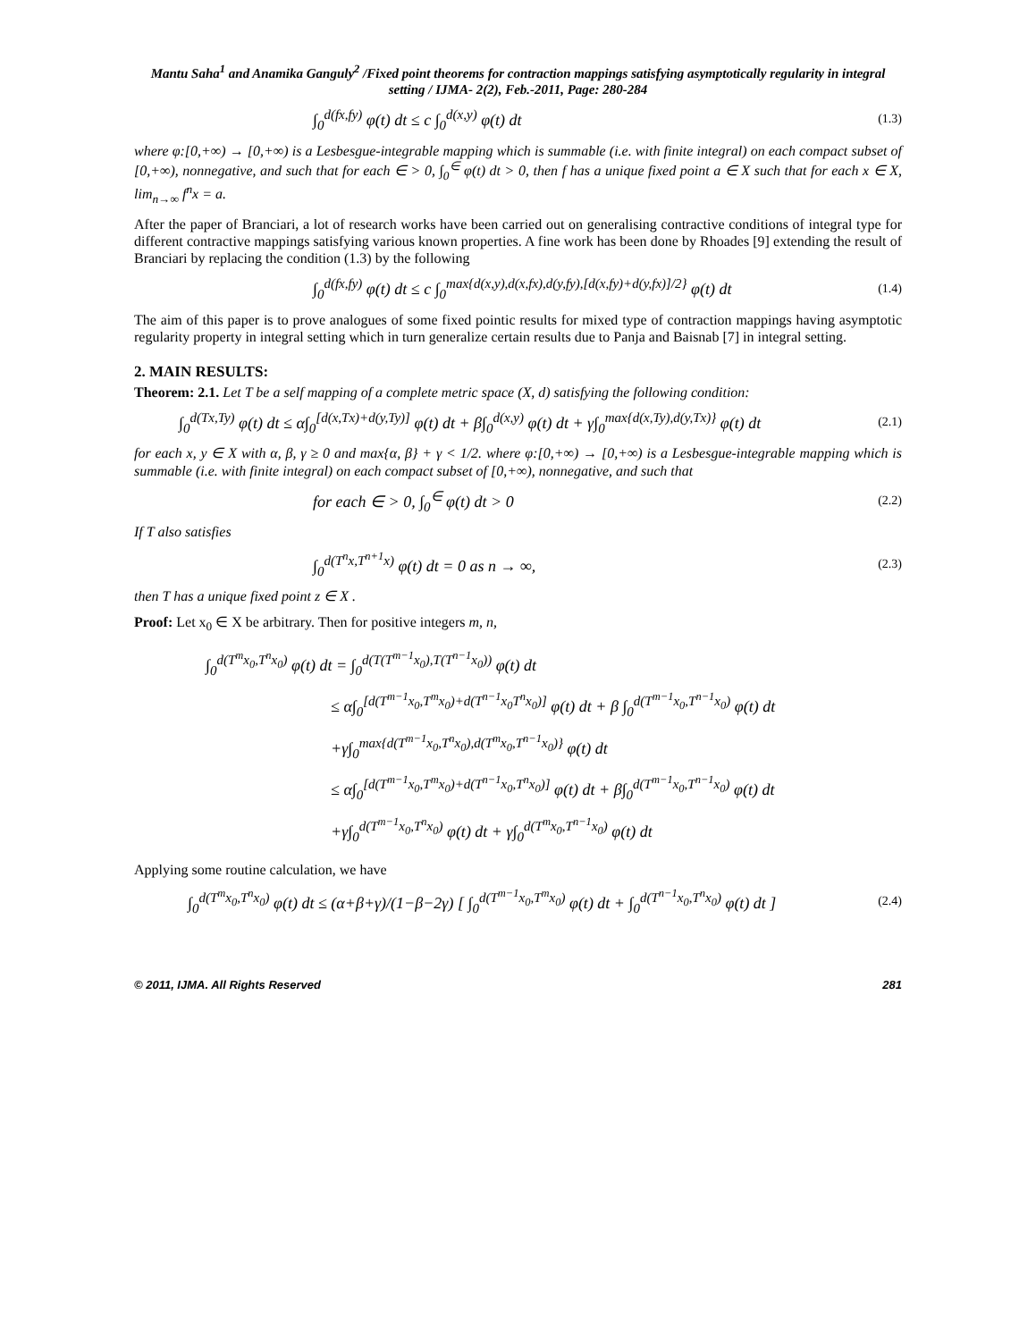Mantu Saha<sup>1</sup> and Anamika Ganguly<sup>2</sup> /Fixed point theorems for contraction mappings satisfying asymptotically regularity in integral setting / IJMA- 2(2), Feb.-2011, Page: 280-284
∫<sub>0</sub><sup>d(fx,fy)</sup> φ(t) dt ≤ c ∫<sub>0</sub><sup>d(x,y)</sup> φ(t) dt (1.3)
where φ:[0,+∞) → [0,+∞) is a Lesbesgue-integrable mapping which is summable (i.e. with finite integral) on each compact subset of [0,+∞), nonnegative, and such that for each ∈ > 0, ∫<sub>0</sub><sup>∈</sup> φ(t) dt > 0, then f has a unique fixed point a ∈ X such that for each x ∈ X, lim<sub>n→∞</sub> f<sup>n</sup>x = a.
After the paper of Branciari, a lot of research works have been carried out on generalising contractive conditions of integral type for different contractive mappings satisfying various known properties. A fine work has been done by Rhoades [9] extending the result of Branciari by replacing the condition (1.3) by the following
∫<sub>0</sub><sup>d(fx,fy)</sup> φ(t) dt ≤ c ∫<sub>0</sub><sup>max{d(x,y),d(x,fx),d(y,fy),[d(x,fy)+d(y,fx)]/2}</sup> φ(t) dt (1.4)
The aim of this paper is to prove analogues of some fixed pointic results for mixed type of contraction mappings having asymptotic regularity property in integral setting which in turn generalize certain results due to Panja and Baisnab [7] in integral setting.
2. MAIN RESULTS:
Theorem: 2.1. Let T be a self mapping of a complete metric space (X, d) satisfying the following condition:
∫<sub>0</sub><sup>d(Tx,Ty)</sup> φ(t) dt ≤ α∫<sub>0</sub><sup>[d(x,Tx)+d(y,Ty)]</sup> φ(t) dt + β∫<sub>0</sub><sup>d(x,y)</sup> φ(t) dt + γ∫<sub>0</sub><sup>max{d(x,Ty),d(y,Tx)}</sup> φ(t) dt (2.1)
for each x, y ∈ X with α, β, γ ≥ 0 and max{α, β} + γ < 1/2. where φ:[0,+∞) → [0,+∞) is a Lesbesgue-integrable mapping which is summable (i.e. with finite integral) on each compact subset of [0,+∞), nonnegative, and such that
for each ∈ > 0, ∫<sub>0</sub><sup>∈</sup> φ(t) dt > 0 (2.2)
If T also satisfies
∫<sub>0</sub><sup>d(T<sup>n</sup>x,T<sup>n+1</sup>x)</sup> φ(t) dt = 0 as n → ∞, (2.3)
then T has a unique fixed point z ∈ X .
Proof: Let x<sub>0</sub> ∈ X be arbitrary. Then for positive integers m, n,
∫<sub>0</sub><sup>d(T<sup>m</sup>x<sub>0</sub>,T<sup>n</sup>x<sub>0</sub>)</sup> φ(t) dt = ∫<sub>0</sub><sup>d(T(T<sup>m−1</sup>x<sub>0</sub>),T(T<sup>n−1</sup>x<sub>0</sub>))</sup> φ(t) dt
≤ α∫<sub>0</sub><sup>[d(T<sup>m−1</sup>x<sub>0</sub>,T<sup>m</sup>x<sub>0</sub>)+d(T<sup>n−1</sup>x<sub>0</sub>T<sup>n</sup>x<sub>0</sub>)]</sup> φ(t) dt + β ∫<sub>0</sub><sup>d(T<sup>m−1</sup>x<sub>0</sub>,T<sup>n−1</sup>x<sub>0</sub>)</sup> φ(t) dt
+γ∫<sub>0</sub><sup>max{d(T<sup>m−1</sup>x<sub>0</sub>,T<sup>n</sup>x<sub>0</sub>),d(T<sup>m</sup>x<sub>0</sub>,T<sup>n−1</sup>x<sub>0</sub>)}</sup> φ(t) dt
≤ α∫<sub>0</sub><sup>[d(T<sup>m−1</sup>x<sub>0</sub>,T<sup>m</sup>x<sub>0</sub>)+d(T<sup>n−1</sup>x<sub>0</sub>,T<sup>n</sup>x<sub>0</sub>)]</sup> φ(t) dt + β∫<sub>0</sub><sup>d(T<sup>m−1</sup>x<sub>0</sub>,T<sup>n−1</sup>x<sub>0</sub>)</sup> φ(t) dt
+γ∫<sub>0</sub><sup>d(T<sup>m−1</sup>x<sub>0</sub>,T<sup>n</sup>x<sub>0</sub>)</sup> φ(t) dt + γ∫<sub>0</sub><sup>d(T<sup>m</sup>x<sub>0</sub>,T<sup>n−1</sup>x<sub>0</sub>)</sup> φ(t) dt
Applying some routine calculation, we have
∫<sub>0</sub><sup>d(T<sup>m</sup>x<sub>0</sub>,T<sup>n</sup>x<sub>0</sub>)</sup> φ(t) dt ≤ (α+β+γ)/(1−β−2γ) [ ∫<sub>0</sub><sup>d(T<sup>m−1</sup>x<sub>0</sub>,T<sup>m</sup>x<sub>0</sub>)</sup> φ(t) dt + ∫<sub>0</sub><sup>d(T<sup>n−1</sup>x<sub>0</sub>,T<sup>n</sup>x<sub>0</sub>)</sup> φ(t) dt ] (2.4)
© 2011, IJMA. All Rights Reserved 281